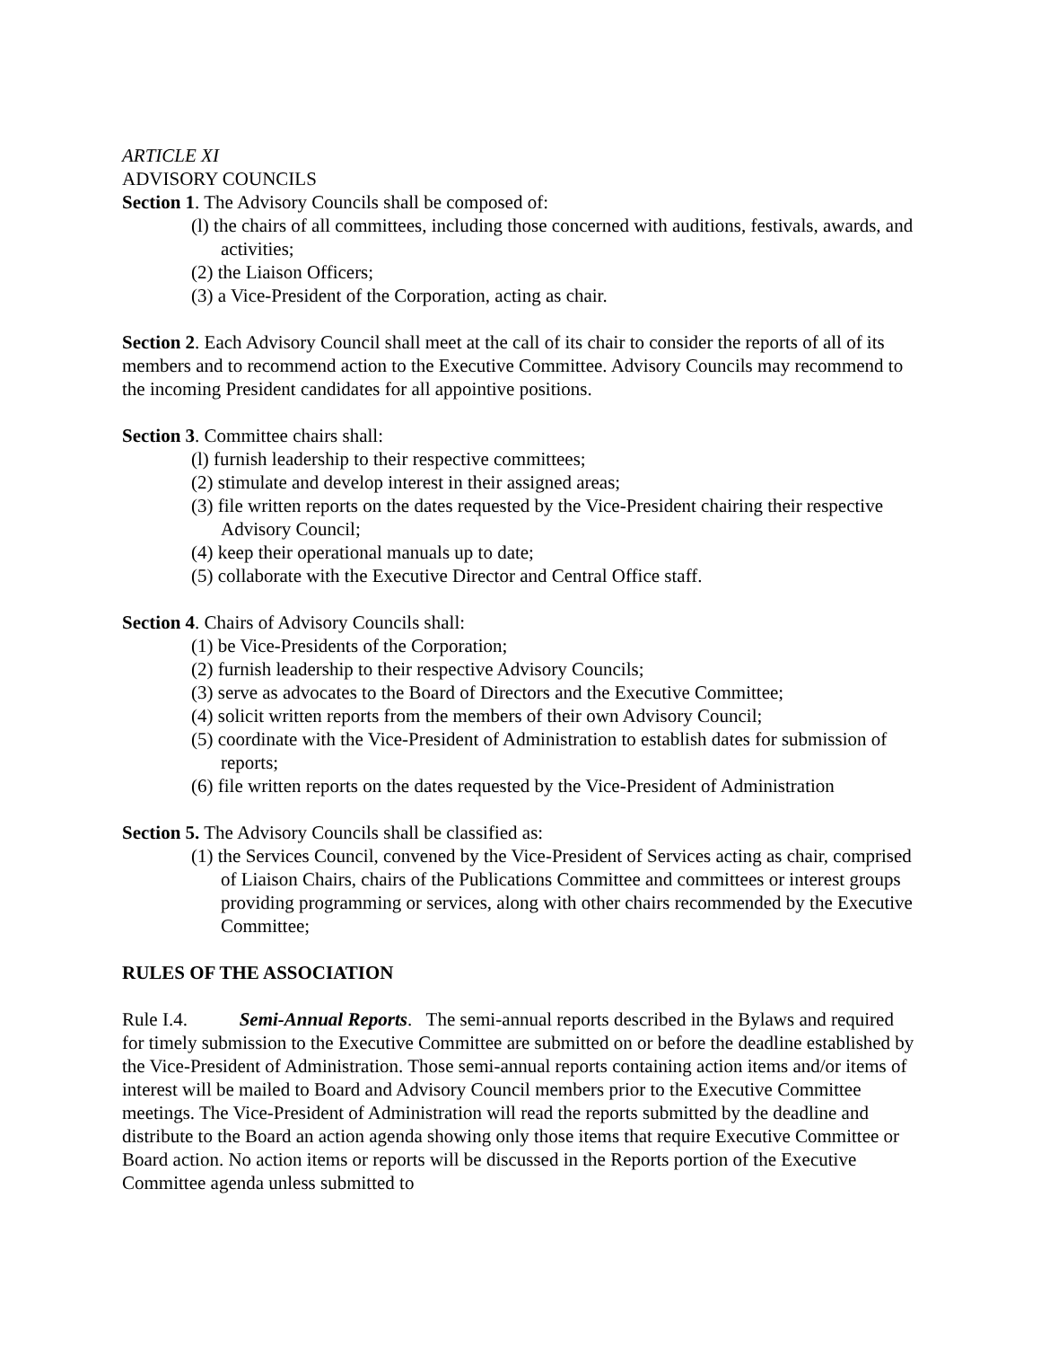ARTICLE XI
ADVISORY COUNCILS
Section 1. The Advisory Councils shall be composed of:
(l) the chairs of all committees, including those concerned with auditions, festivals, awards, and activities;
(2) the Liaison Officers;
(3) a Vice-President of the Corporation, acting as chair.
Section 2. Each Advisory Council shall meet at the call of its chair to consider the reports of all of its members and to recommend action to the Executive Committee. Advisory Councils may recommend to the incoming President candidates for all appointive positions.
Section 3. Committee chairs shall:
(l) furnish leadership to their respective committees;
(2) stimulate and develop interest in their assigned areas;
(3) file written reports on the dates requested by the Vice-President chairing their respective Advisory Council;
(4) keep their operational manuals up to date;
(5) collaborate with the Executive Director and Central Office staff.
Section 4. Chairs of Advisory Councils shall:
(1) be Vice-Presidents of the Corporation;
(2) furnish leadership to their respective Advisory Councils;
(3) serve as advocates to the Board of Directors and the Executive Committee;
(4) solicit written reports from the members of their own Advisory Council;
(5) coordinate with the Vice-President of Administration to establish dates for submission of reports;
(6) file written reports on the dates requested by the Vice-President of Administration
Section 5. The Advisory Councils shall be classified as:
(1) the Services Council, convened by the Vice-President of Services acting as chair, comprised of Liaison Chairs, chairs of the Publications Committee and committees or interest groups providing programming or services, along with other chairs recommended by the Executive Committee;
RULES OF THE ASSOCIATION
Rule I.4. Semi-Annual Reports. The semi-annual reports described in the Bylaws and required for timely submission to the Executive Committee are submitted on or before the deadline established by the Vice-President of Administration. Those semi-annual reports containing action items and/or items of interest will be mailed to Board and Advisory Council members prior to the Executive Committee meetings. The Vice-President of Administration will read the reports submitted by the deadline and distribute to the Board an action agenda showing only those items that require Executive Committee or Board action. No action items or reports will be discussed in the Reports portion of the Executive Committee agenda unless submitted to